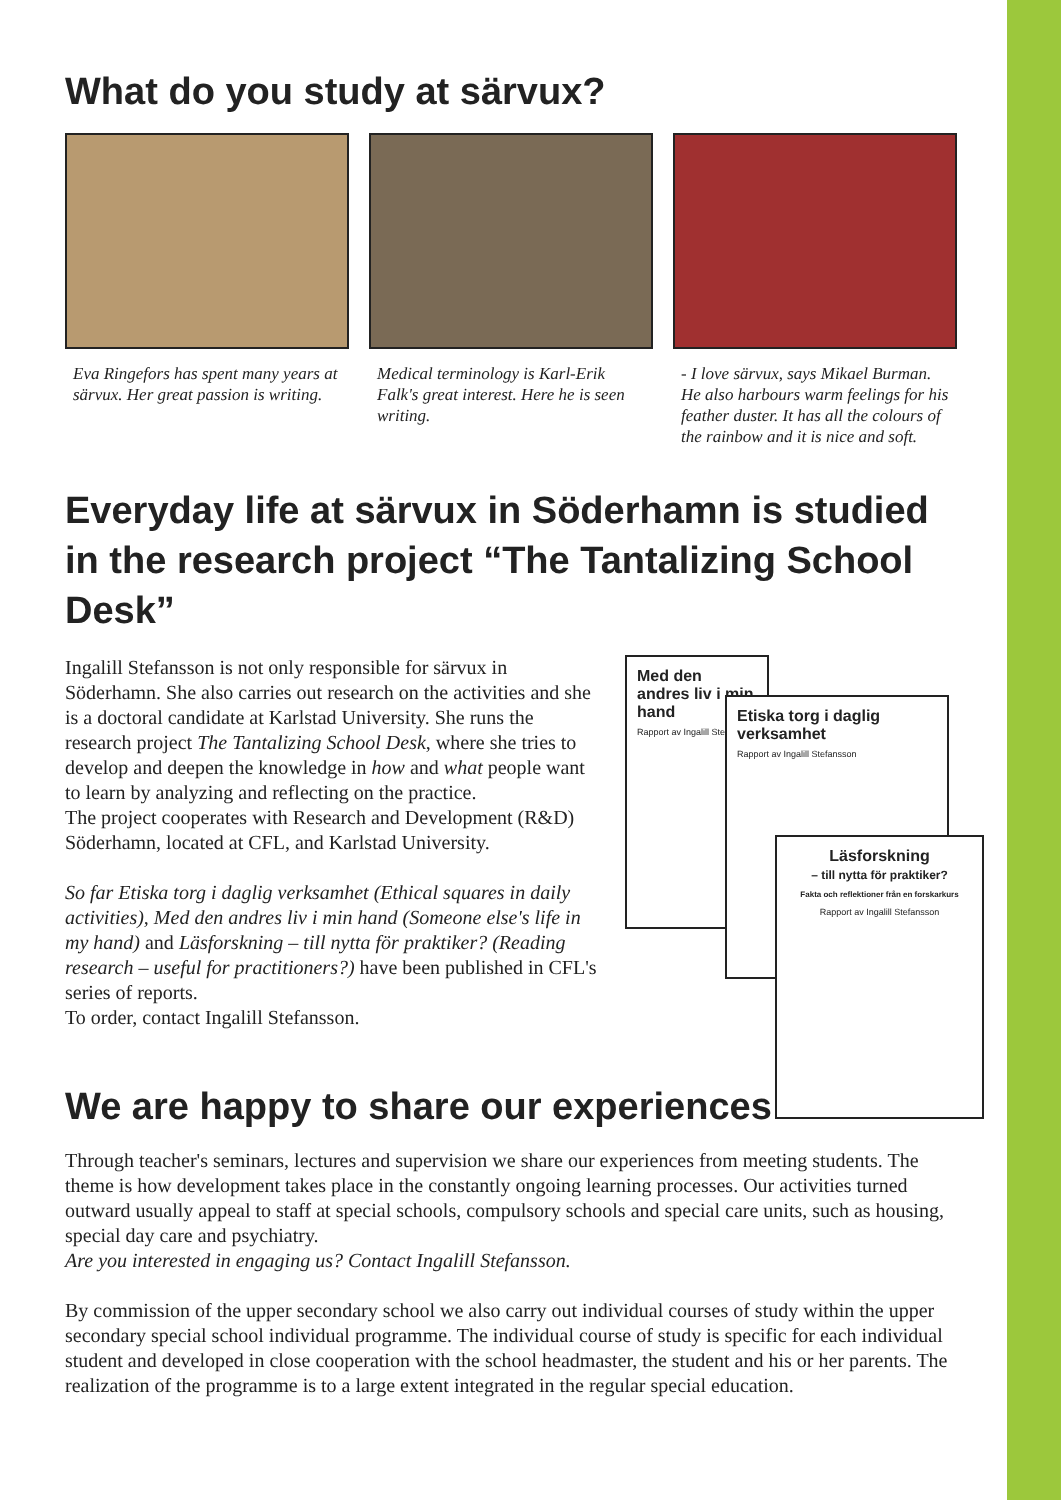What do you study at särvux?
Eva Ringefors has spent many years at särvux. Her great passion is writing.
Medical terminology is Karl-Erik Falk's great interest. Here he is seen writing.
- I love särvux, says Mikael Burman. He also harbours warm feelings for his feather duster. It has all the colours of the rainbow and it is nice and soft.
Everyday life at särvux in Söderhamn is studied in the research project “The Tantalizing School Desk”
Ingalill Stefansson is not only responsible for särvux in Söderhamn. She also carries out research on the activities and she is a doctoral candidate at Karlstad University. She runs the research project The Tantalizing School Desk, where she tries to develop and deepen the knowledge in how and what people want to learn by analyzing and reflecting on the practice.
The project cooperates with Research and Development (R&D) Söderhamn, located at CFL, and Karlstad University.
So far Etiska torg i daglig verksamhet (Ethical squares in daily activities), Med den andres liv i min hand (Someone else's life in my hand) and Läsforskning – till nytta för praktiker? (Reading research – useful for practitioners?) have been published in CFL's series of reports.
To order, contact Ingalill Stefansson.
Med den andres liv i min hand
Rapport av Ingalill Stefansson
Etiska torg i daglig verksamhet
Rapport av Ingalill Stefansson
Läsforskning
– till nytta för praktiker?
Fakta och reflektioner från en forskarkurs
Rapport av Ingalill Stefansson
We are happy to share our experiences!
Through teacher's seminars, lectures and supervision we share our experiences from meeting students. The theme is how development takes place in the constantly ongoing learning processes. Our activities turned outward usually appeal to staff at special schools, compulsory schools and special care units, such as housing, special day care and psychiatry.
Are you interested in engaging us? Contact Ingalill Stefansson.
By commission of the upper secondary school we also carry out individual courses of study within the upper secondary special school individual programme. The individual course of study is specific for each individual student and developed in close cooperation with the school headmaster, the student and his or her parents. The realization of the programme is to a large extent integrated in the regular special education.